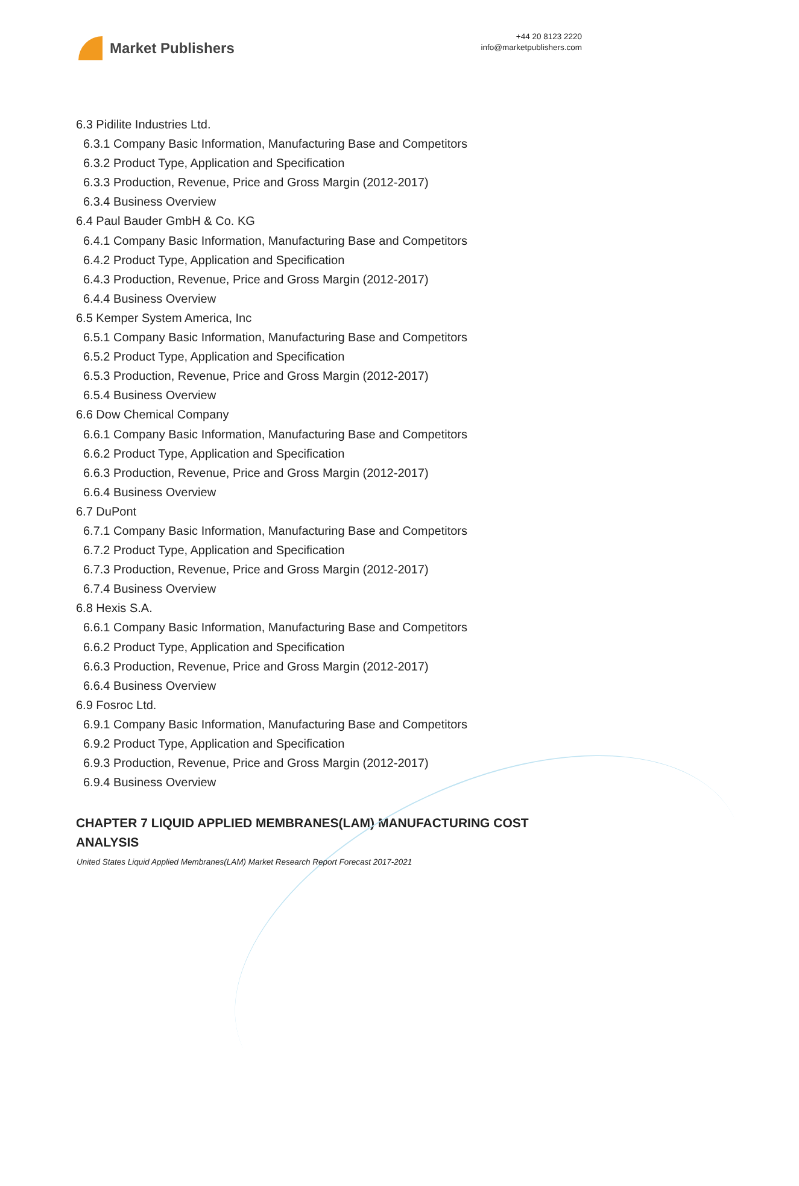Market Publishers
+44 20 8123 2220
info@marketpublishers.com
6.3 Pidilite Industries Ltd.
6.3.1 Company Basic Information, Manufacturing Base and Competitors
6.3.2 Product Type, Application and Specification
6.3.3 Production, Revenue, Price and Gross Margin (2012-2017)
6.3.4 Business Overview
6.4 Paul Bauder GmbH & Co. KG
6.4.1 Company Basic Information, Manufacturing Base and Competitors
6.4.2 Product Type, Application and Specification
6.4.3 Production, Revenue, Price and Gross Margin (2012-2017)
6.4.4 Business Overview
6.5 Kemper System America, Inc
6.5.1 Company Basic Information, Manufacturing Base and Competitors
6.5.2 Product Type, Application and Specification
6.5.3 Production, Revenue, Price and Gross Margin (2012-2017)
6.5.4 Business Overview
6.6 Dow Chemical Company
6.6.1 Company Basic Information, Manufacturing Base and Competitors
6.6.2 Product Type, Application and Specification
6.6.3 Production, Revenue, Price and Gross Margin (2012-2017)
6.6.4 Business Overview
6.7 DuPont
6.7.1 Company Basic Information, Manufacturing Base and Competitors
6.7.2 Product Type, Application and Specification
6.7.3 Production, Revenue, Price and Gross Margin (2012-2017)
6.7.4 Business Overview
6.8 Hexis S.A.
6.6.1 Company Basic Information, Manufacturing Base and Competitors
6.6.2 Product Type, Application and Specification
6.6.3 Production, Revenue, Price and Gross Margin (2012-2017)
6.6.4 Business Overview
6.9 Fosroc Ltd.
6.9.1 Company Basic Information, Manufacturing Base and Competitors
6.9.2 Product Type, Application and Specification
6.9.3 Production, Revenue, Price and Gross Margin (2012-2017)
6.9.4 Business Overview
CHAPTER 7 LIQUID APPLIED MEMBRANES(LAM) MANUFACTURING COST ANALYSIS
United States Liquid Applied Membranes(LAM) Market Research Report Forecast 2017-2021